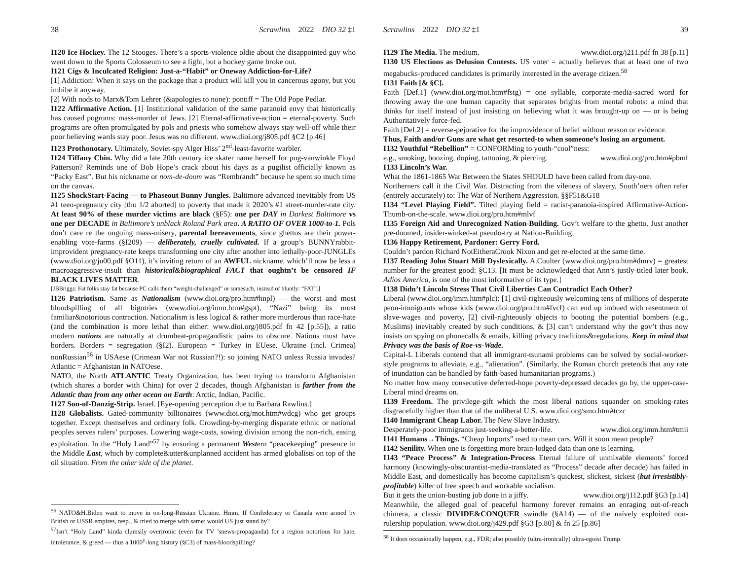38 Scrawlins 2022 DIO 32 ‡1
I120 Ice Hockey. The 12 Stooges. There’s a sports-violence oldie about the disappointed guy who went down to the Sports Colosseum to see a fight, but a hockey game broke out.
I121 Cigs & Inculcated Religion: Just-a-“Habit” or Oneway Addiction-for-Life?
[1] Addiction: When it says on the package that a product will kill you in cancerous agony, but you imbibe it anyway.
[2] With nods to Marx&Tom Lehrer (&apologies to none): pontiff = The Old Pope Pedlar.
I122 Affirmative Action. [1] Institutional validation of the same paranoid envy that historically has caused pogroms: mass-murder of Jews. [2] Eternal-affirmative-action = eternal-poverty. Such programs are often promulgated by pols and priests who somehow always stay well-off while their poor believing wards stay poor. Jesus was no different. www.dioi.org/j805.pdf §C2 [p.46]
I123 Prothonotary. Ultimately, Soviet-spy Alger Hiss’ 2<sup>nd</sup>-least-favorite warbler.
I124 Tiffany Chin. Why did a late 20th century ice skater name herself for pug-vanwinkle Floyd Patterson? Reminds one of Bob Hope’s crack about his days as a pugilist officially known as “Packy East”. But his nickname or nom-de-doom was “Rembrandt” because he spent so much time on the canvas.
I125 ShockStart-Facing — to Phaseout Bunny Jungles. Baltimore advanced inevitably from US #1 teen-pregnancy city [tho 1/2 aborted] to poverty that made it 2020’s #1 street-murder-rate city. At least 90% of these murder victims are black (§F5): one per DAY in Darkest Baltimore vs one per DECADE in Baltimore’s unblack Roland Park area. A RATIO OF OVER 1000-to-1. Pols don’t care re the ongoing mass-misery, parental bereavements, since ghettos are their power-enabling vote-farms (§I209) — deliberately, cruelly cultivated. If a group’s BUNNYrabbit-improvident pregnancy-rate keeps transforming one city after another into lethally-poor-JUNGLEs (www.dioi.org/ju00.pdf §O11), it’s inviting return of an AWFUL nickname, which’ll now be less a macroaggressive-insult than historical&biographical FACT that oughtn’t be censored IF BLACK LIVES MATTER.
[JBBriggs: Fat folks stay fat because PC calls them “weight-challenged” or somesuch, instead of bluntly: “FAT”.]
I126 Patriotism. Same as Nationalism (www.dioi.org/pro.htm#hnpl) — the worst and most bloodspilling of all bigotries (www.dioi.org/imm.htm#gspt), “Nazi” being its most familiar&notorious contraction. Nationalism is less logical & rather more murderous than race-hate (and the combination is more lethal than either: www.dioi.org/j805.pdf fn 42 [p.55]), a ratio modern nations are naturally at drumbeat-propagandistic pains to obscure. Nations must have borders. Borders = segregation (§I2). European = Turkey in EUese. Ukraine (incl. Crimea) nonRussian<sup>56</sup> in USAese (Crimean War not Russian?!): so joining NATO unless Russia invades? Atlantic = Afghanistan in NATOese.
NATO, the North ATLANTIC Treaty Organization, has been trying to transform Afghanistan (which shares a border with China) for over 2 decades, though Afghanistan is farther from the Atlantic than from any other ocean on Earth: Arctic, Indian, Pacific.
I127 Son-of-Danzig-Strip. Israel. [Eye-opening perception due to Barbara Rawlins.]
I128 Globalists. Gated-community billionaires (www.dioi.org/mot.htm#wdcg) who get groups together. Except themselves and ordinary folk. Crowding-by-merging disparate ethnic or national peoples serves rulers’ purposes. Lowering wage-costs, sowing division among the non-rich, easing exploitation. In the “Holy Land”<sup>57</sup> by ensuring a permanent Western “peacekeeping” presence in the Middle East, which by complete&utter&unplanned accident has armed globalists on top of the oil situation. From the other side of the planet.
<sup>56</sup> NATO&H.Biden want to move in on-long-Russian Ukraine. Hmm. If Confederacy or Canada were armed by British or USSR empires, resp., & tried to merge with same: would US just stand by?
<sup>57</sup> Isn’t “Holy Land” kinda clumsily overironic (even for TV ’snews-propaganda) for a region notorious for hate, intolerance, & greed — thus a 1000<sup>y</sup>-long history (§C3) of mass-bloodspilling?
Scrawlins 2022 DIO 32 ‡1 39
I129 The Media. The medium. www.dioi.org/j211.pdf fn 38 [p.11]
I130 US Elections as Delusion Contests. US voter = actually believes that at least one of two megabucks-produced candidates is primarily interested in the average citizen.<sup>58</sup>
I131 Faith [& §C].
Faith [Def.1] (www.dioi.org/mot.htm#fstg) = one syllable, corporate-media-sacred word for throwing away the one human capacity that separates brights from mental robots: a mind that thinks for itself instead of just insisting on believing what it was brought-up on — or is being Authoritatively force-fed.
Faith [Def.2] = reverse-pejorative for the improvidence of belief without reason or evidence.
Thus, Faith and/or Guns are what get resorted-to when someone’s losing an argument.
I132 Youthful “Rebellion” = CONFORMing to youth-“cool”ness:
e.g., smoking, boozing, doping, tattooing, & piercing. www.dioi.org/pro.htm#pbmf
I133 Lincoln’s War.
What the 1861-1865 War Between the States SHOULD have been called from day-one.
Northerners call it the Civil War. Distracting from the vileness of slavery, South’ners often refer (entirely accurately) to: The War of Northern Aggression. §§F51&G18
I134 “Level Playing Field”. Tilted playing field = racist-paranoia-inspired Affirmative-Action-Thumb-on-the-scale. www.dioi.org/pro.htm#mlvf
I135 Foreign Aid and Unrecognized Nation-Building. Gov’t welfare to the ghetto. Just another pre-doomed, insider-winked-at pseudo-try at Nation-Building.
I136 Happy Retirement, Pardoner: Gerry Ford.
Couldn’t pardon Richard NotEitheraCrook Nixon and get re-elected at the same time.
I137 Reading John Stuart Mill Dyslexically. A.Coulter (www.dioi.org/pro.htm#dmrv) = greatest number for the greatest good: §C13. [It must be acknowledged that Ann’s justly-titled later book, Adios America, is one of the most informative of its type.]
I138 Didn’t Lincoln Stress That Civil Liberties Can Contradict Each Other?
Liberal (www.dioi.org/imm.htm#plc): [1] civil-righteously welcoming tens of millions of desperate peon-immigrants whose kids (www.dioi.org/pro.htm#fvcf) can end up imbued with resentment of slave-wages and poverty, [2] civil-righteously objects to booting the potential bombers (e.g., Muslims) inevitably created by such conditions, & [3] can’t understand why the gov’t thus now insists on spying on phonecalls & emails, killing privacy traditions&regulations. Keep in mind that Privacy was the basis of Roe-vs-Wade.
Capital-L Liberals contend that all immigrant-tsunami problems can be solved by social-worker-style programs to alleviate, e.g., “alienation”. (Similarly, the Roman church pretends that any rate of inundation can be handled by faith-based humanitarian programs.)
No matter how many consecutive deferred-hope poverty-depressed decades go by, the upper-case-Liberal mind dreams on.
I139 Freedom. The privilege-gift which the most liberal nations squander on smoking-rates disgracefully higher than that of the unliberal U.S. www.dioi.org/smo.htm#tczc
I140 Immigrant Cheap Labor. The New Slave Industry.
Desperately-poor immigrants just-seeking-a-better-life. www.dioi.org/imm.htm#tmii
I141 Humans→Things. “Cheap Imports” used to mean cars. Will it soon mean people?
I142 Senility. When one is forgetting more brain-lodged data than one is learning.
I143 “Peace Process” & Integration-Process Eternal failure of unmixable elements’ forced harmony (knowingly-obscurantist-media-translated as “Process” decade after decade) has failed in Middle East, and domestically has become capitalism’s quickest, slickest, sickest (but irresistibly-profitable) killer of free speech and workable socialism.
But it gets the union-busting job done in a jiffy. www.dioi.org/j112.pdf §G3 [p.14]
Meanwhile, the alleged goal of peaceful harmony forever remains an enraging out-of-reach chimera, a classic DIVIDE&CONQUER swindle (§A14) — of the naïvely exploited non-rulership population. www.dioi.org/j429.pdf §G3 [p.80] & fn 25 [p.86]
<sup>58</sup> It does occasionally happen, e.g., FDR; also possibly (ultra-ironically) ultra-egoist Trump.